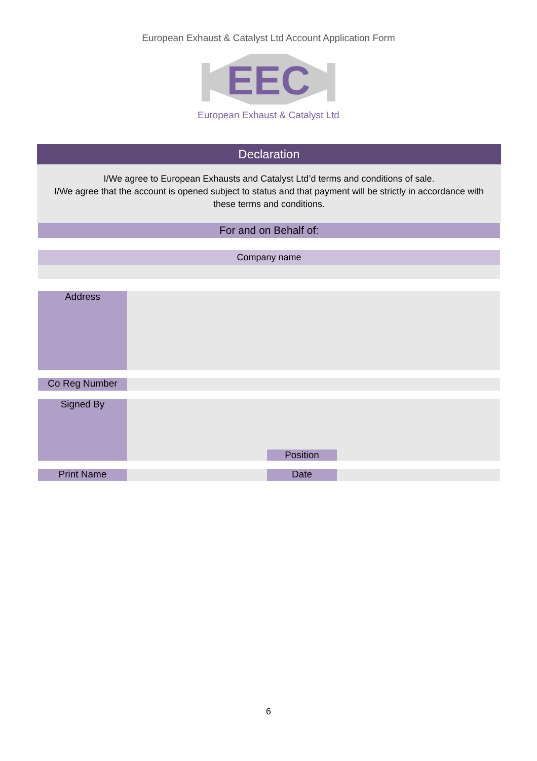European Exhaust & Catalyst Ltd Account Application Form
EEC
European Exhaust & Catalyst Ltd
Declaration
I/We agree to European Exhausts and Catalyst Ltd’d terms and conditions of sale.
I/We agree that the account is opened subject to status and that payment will be strictly in accordance with these terms and conditions.
For and on Behalf of:
Company name
Address
Co Reg Number
Signed By Position
Print Name Date
6